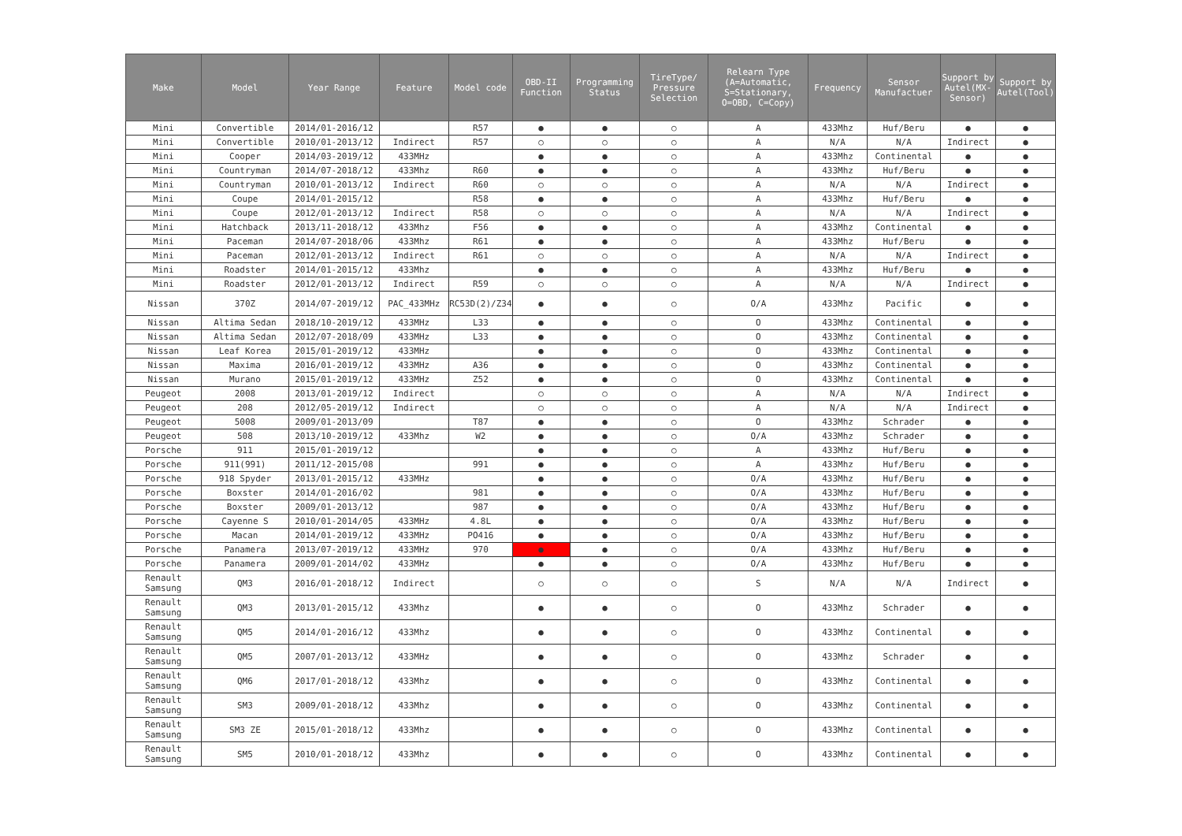| Make | Model | Year Range | Feature | Model code | OBD-II Function | Programming Status | TireType/ Pressure Selection | Relearn Type (A=Automatic, S=Stationary, O=OBD, C=Copy) | Frequency | Sensor Manufactuer | Support by Autel(MX-Sensor) | Support by Autel(Tool) |
| --- | --- | --- | --- | --- | --- | --- | --- | --- | --- | --- | --- | --- |
| Mini | Convertible | 2014/01-2016/12 | | R57 | ● | ● | ○ | A | 433Mhz | Huf/Beru | ● | ● |
| Mini | Convertible | 2010/01-2013/12 | Indirect | R57 | ○ | ○ | ○ | A | N/A | N/A | Indirect | ● |
| Mini | Cooper | 2014/03-2019/12 | 433MHz | | ● | ● | ○ | A | 433Mhz | Continental | ● | ● |
| Mini | Countryman | 2014/07-2018/12 | 433Mhz | R60 | ● | ● | ○ | A | 433Mhz | Huf/Beru | ● | ● |
| Mini | Countryman | 2010/01-2013/12 | Indirect | R60 | ○ | ○ | ○ | A | N/A | N/A | Indirect | ● |
| Mini | Coupe | 2014/01-2015/12 | | R58 | ● | ● | ○ | A | 433Mhz | Huf/Beru | ● | ● |
| Mini | Coupe | 2012/01-2013/12 | Indirect | R58 | ○ | ○ | ○ | A | N/A | N/A | Indirect | ● |
| Mini | Hatchback | 2013/11-2018/12 | 433Mhz | F56 | ● | ● | ○ | A | 433Mhz | Continental | ● | ● |
| Mini | Paceman | 2014/07-2018/06 | 433Mhz | R61 | ● | ● | ○ | A | 433Mhz | Huf/Beru | ● | ● |
| Mini | Paceman | 2012/01-2013/12 | Indirect | R61 | ○ | ○ | ○ | A | N/A | N/A | Indirect | ● |
| Mini | Roadster | 2014/01-2015/12 | 433Mhz | | ● | ● | ○ | A | 433Mhz | Huf/Beru | ● | ● |
| Mini | Roadster | 2012/01-2013/12 | Indirect | R59 | ○ | ○ | ○ | A | N/A | N/A | Indirect | ● |
| Nissan | 370Z | 2014/07-2019/12 | PAC_433MHz | RC53D(2)/Z34 | ● | ● | ○ | O/A | 433Mhz | Pacific | ● | ● |
| Nissan | Altima Sedan | 2018/10-2019/12 | 433MHz | L33 | ● | ● | ○ | O | 433Mhz | Continental | ● | ● |
| Nissan | Altima Sedan | 2012/07-2018/09 | 433MHz | L33 | ● | ● | ○ | O | 433Mhz | Continental | ● | ● |
| Nissan | Leaf Korea | 2015/01-2019/12 | 433MHz | | ● | ● | ○ | O | 433Mhz | Continental | ● | ● |
| Nissan | Maxima | 2016/01-2019/12 | 433MHz | A36 | ● | ● | ○ | O | 433Mhz | Continental | ● | ● |
| Nissan | Murano | 2015/01-2019/12 | 433MHz | Z52 | ● | ● | ○ | O | 433Mhz | Continental | ● | ● |
| Peugeot | 2008 | 2013/01-2019/12 | Indirect | | ○ | ○ | ○ | A | N/A | N/A | Indirect | ● |
| Peugeot | 208 | 2012/05-2019/12 | Indirect | | ○ | ○ | ○ | A | N/A | N/A | Indirect | ● |
| Peugeot | 5008 | 2009/01-2013/09 | | T87 | ● | ● | ○ | O | 433Mhz | Schrader | ● | ● |
| Peugeot | 508 | 2013/10-2019/12 | 433Mhz | W2 | ● | ● | ○ | O/A | 433Mhz | Schrader | ● | ● |
| Porsche | 911 | 2015/01-2019/12 | | | ● | ● | ○ | A | 433Mhz | Huf/Beru | ● | ● |
| Porsche | 911(991) | 2011/12-2015/08 | | 991 | ● | ● | ○ | A | 433Mhz | Huf/Beru | ● | ● |
| Porsche | 918 Spyder | 2013/01-2015/12 | 433MHz | | ● | ● | ○ | O/A | 433Mhz | Huf/Beru | ● | ● |
| Porsche | Boxster | 2014/01-2016/02 | | 981 | ● | ● | ○ | O/A | 433Mhz | Huf/Beru | ● | ● |
| Porsche | Boxster | 2009/01-2013/12 | | 987 | ● | ● | ○ | O/A | 433Mhz | Huf/Beru | ● | ● |
| Porsche | Cayenne S | 2010/01-2014/05 | 433MHz | 4.8L | ● | ● | ○ | O/A | 433Mhz | Huf/Beru | ● | ● |
| Porsche | Macan | 2014/01-2019/12 | 433MHz | PO416 | ● | ● | ○ | O/A | 433Mhz | Huf/Beru | ● | ● |
| Porsche | Panamera | 2013/07-2019/12 | 433MHz | 970 | ● | ● | ○ | O/A | 433Mhz | Huf/Beru | ● | ● |
| Porsche | Panamera | 2009/01-2014/02 | 433MHz | | ● | ● | ○ | O/A | 433Mhz | Huf/Beru | ● | ● |
| Renault Samsung | QM3 | 2016/01-2018/12 | Indirect | | ○ | ○ | ○ | S | N/A | N/A | Indirect | ● |
| Renault Samsung | QM3 | 2013/01-2015/12 | 433Mhz | | ● | ● | ○ | O | 433Mhz | Schrader | ● | ● |
| Renault Samsung | QM5 | 2014/01-2016/12 | 433Mhz | | ● | ● | ○ | O | 433Mhz | Continental | ● | ● |
| Renault Samsung | QM5 | 2007/01-2013/12 | 433MHz | | ● | ● | ○ | O | 433Mhz | Schrader | ● | ● |
| Renault Samsung | QM6 | 2017/01-2018/12 | 433Mhz | | ● | ● | ○ | O | 433Mhz | Continental | ● | ● |
| Renault Samsung | SM3 | 2009/01-2018/12 | 433Mhz | | ● | ● | ○ | O | 433Mhz | Continental | ● | ● |
| Renault Samsung | SM3 ZE | 2015/01-2018/12 | 433Mhz | | ● | ● | ○ | O | 433Mhz | Continental | ● | ● |
| Renault Samsung | SM5 | 2010/01-2018/12 | 433Mhz | | ● | ● | ○ | O | 433Mhz | Continental | ● | ● |